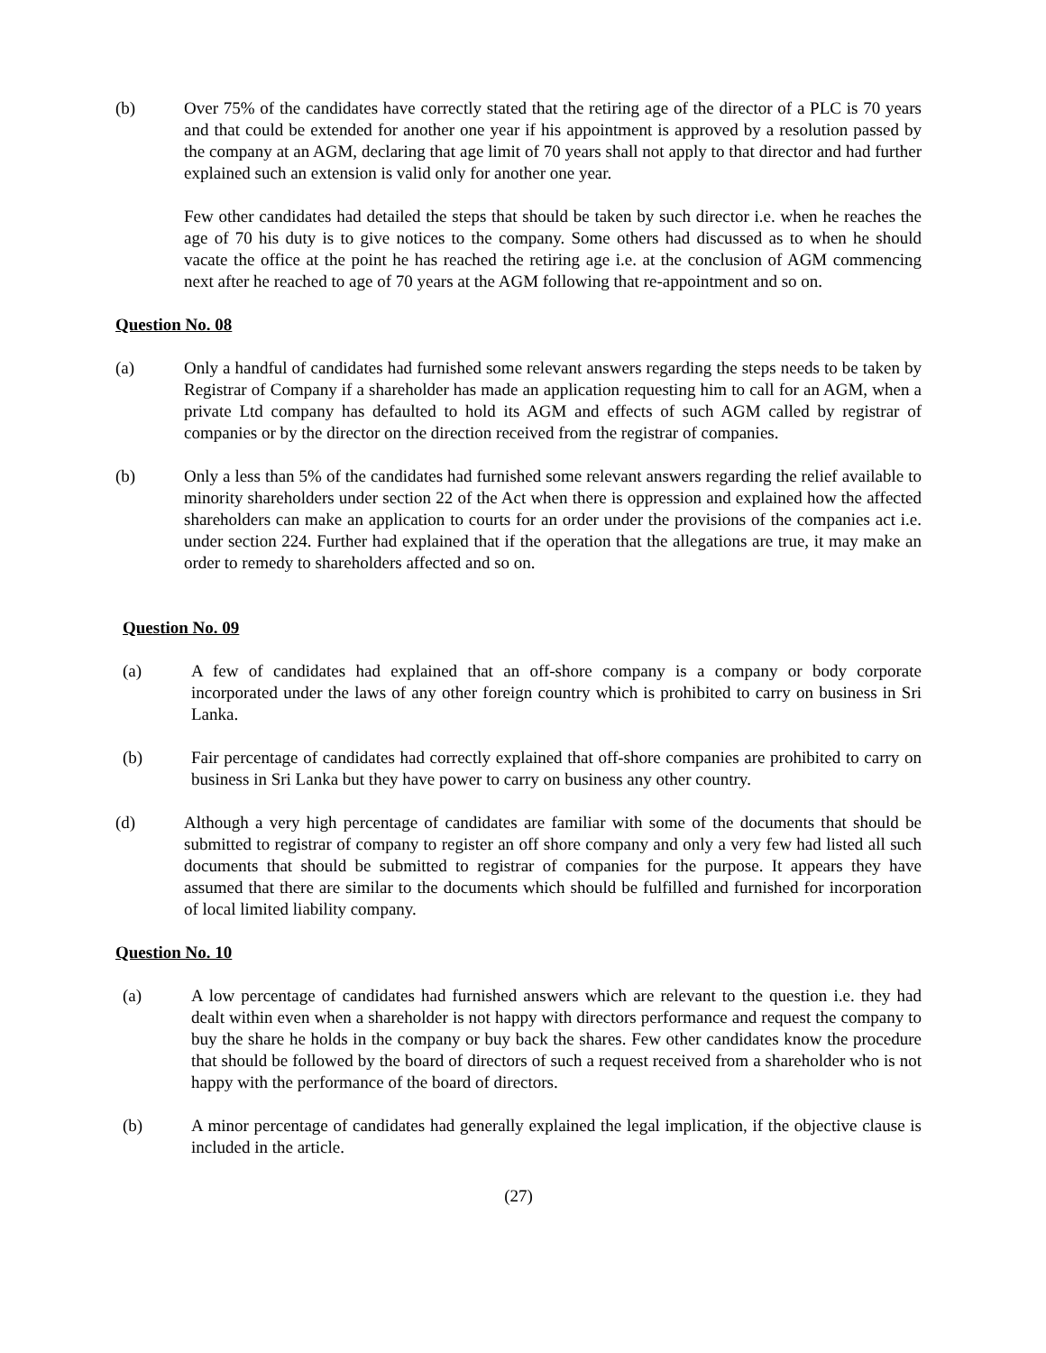(b) Over 75% of the candidates have correctly stated that the retiring age of the director of a PLC is 70 years and that could be extended for another one year if his appointment is approved by a resolution passed by the company at an AGM, declaring that age limit of 70 years shall not apply to that director and had further explained such an extension is valid only for another one year.
Few other candidates had detailed the steps that should be taken by such director i.e. when he reaches the age of 70 his duty is to give notices to the company. Some others had discussed as to when he should vacate the office at the point he has reached the retiring age i.e. at the conclusion of AGM commencing next after he reached to age of 70 years at the AGM following that re-appointment and so on.
Question No. 08
(a) Only a handful of candidates had furnished some relevant answers regarding the steps needs to be taken by Registrar of Company if a shareholder has made an application requesting him to call for an AGM, when a private Ltd company has defaulted to hold its AGM and effects of such AGM called by registrar of companies or by the director on the direction received from the registrar of companies.
(b) Only a less than 5% of the candidates had furnished some relevant answers regarding the relief available to minority shareholders under section 22 of the Act when there is oppression and explained how the affected shareholders can make an application to courts for an order under the provisions of the companies act i.e. under section 224. Further had explained that if the operation that the allegations are true, it may make an order to remedy to shareholders affected and so on.
Question No. 09
(a) A few of candidates had explained that an off-shore company is a company or body corporate incorporated under the laws of any other foreign country which is prohibited to carry on business in Sri Lanka.
(b) Fair percentage of candidates had correctly explained that off-shore companies are prohibited to carry on business in Sri Lanka but they have power to carry on business any other country.
(d) Although a very high percentage of candidates are familiar with some of the documents that should be submitted to registrar of company to register an off shore company and only a very few had listed all such documents that should be submitted to registrar of companies for the purpose. It appears they have assumed that there are similar to the documents which should be fulfilled and furnished for incorporation of local limited liability company.
Question No. 10
(a) A low percentage of candidates had furnished answers which are relevant to the question i.e. they had dealt within even when a shareholder is not happy with directors performance and request the company to buy the share he holds in the company or buy back the shares. Few other candidates know the procedure that should be followed by the board of directors of such a request received from a shareholder who is not happy with the performance of the board of directors.
(b) A minor percentage of candidates had generally explained the legal implication, if the objective clause is included in the article.
(27)